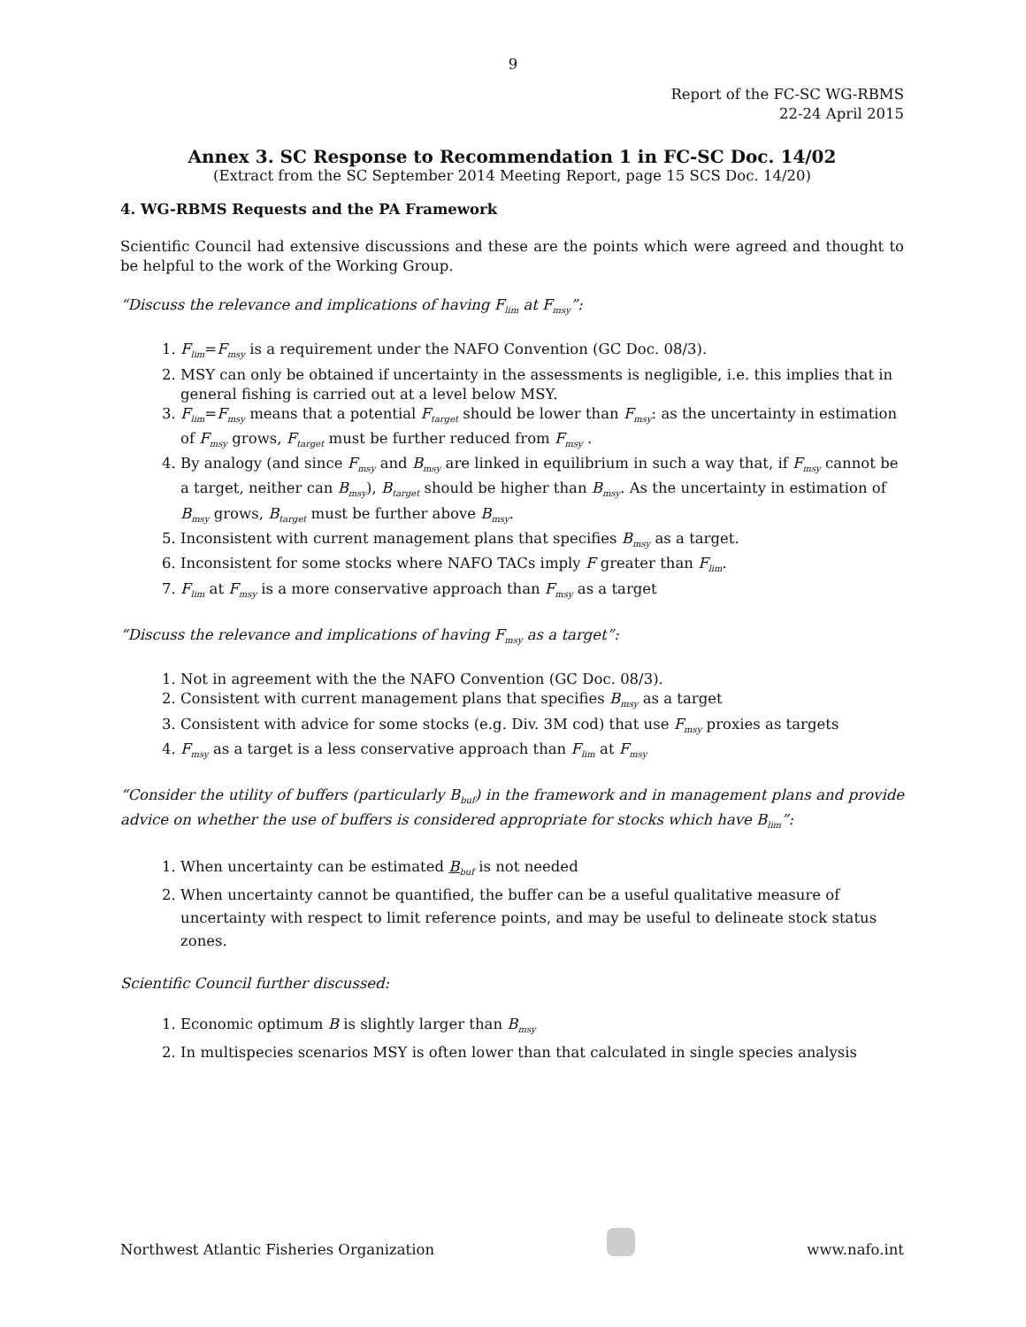9
Report of the FC-SC WG-RBMS
22-24 April 2015
Annex 3. SC Response to Recommendation 1 in FC-SC Doc. 14/02
(Extract from the SC September 2014 Meeting Report, page 15 SCS Doc. 14/20)
4. WG-RBMS Requests and the PA Framework
Scientific Council had extensive discussions and these are the points which were agreed and thought to be helpful to the work of the Working Group.
“Discuss the relevance and implications of having F<sub>lim</sub> at F<sub>msy</sub>”:
1. F<sub>lim</sub>=F<sub>msy</sub> is a requirement under the NAFO Convention (GC Doc. 08/3).
2. MSY can only be obtained if uncertainty in the assessments is negligible, i.e. this implies that in general fishing is carried out at a level below MSY.
3. F<sub>lim</sub>=F<sub>msy</sub> means that a potential F<sub>target</sub> should be lower than F<sub>msy</sub>: as the uncertainty in estimation of F<sub>msy</sub> grows, F<sub>target</sub> must be further reduced from F<sub>msy</sub> .
4. By analogy (and since F<sub>msy</sub> and B<sub>msy</sub> are linked in equilibrium in such a way that, if F<sub>msy</sub> cannot be a target, neither can B<sub>msy</sub>), B<sub>target</sub> should be higher than B<sub>msy</sub>. As the uncertainty in estimation of B<sub>msy</sub> grows, B<sub>target</sub> must be further above B<sub>msy</sub>.
5. Inconsistent with current management plans that specifies B<sub>msy</sub> as a target.
6. Inconsistent for some stocks where NAFO TACs imply F greater than F<sub>lim</sub>.
7. F<sub>lim</sub> at F<sub>msy</sub> is a more conservative approach than F<sub>msy</sub> as a target
“Discuss the relevance and implications of having F<sub>msy</sub> as a target”:
1. Not in agreement with the the NAFO Convention (GC Doc. 08/3).
2. Consistent with current management plans that specifies B<sub>msy</sub> as a target
3. Consistent with advice for some stocks (e.g. Div. 3M cod) that use F<sub>msy</sub> proxies as targets
4. F<sub>msy</sub> as a target is a less conservative approach than F<sub>lim</sub> at F<sub>msy</sub>
“Consider the utility of buffers (particularly B<sub>buf</sub>) in the framework and in management plans and provide advice on whether the use of buffers is considered appropriate for stocks which have B<sub>lim</sub>”:
1. When uncertainty can be estimated B<sub>buf</sub> is not needed
2. When uncertainty cannot be quantified, the buffer can be a useful qualitative measure of uncertainty with respect to limit reference points, and may be useful to delineate stock status zones.
Scientific Council further discussed:
1. Economic optimum B is slightly larger than B<sub>msy</sub>
2. In multispecies scenarios MSY is often lower than that calculated in single species analysis
Northwest Atlantic Fisheries Organization
www.nafo.int